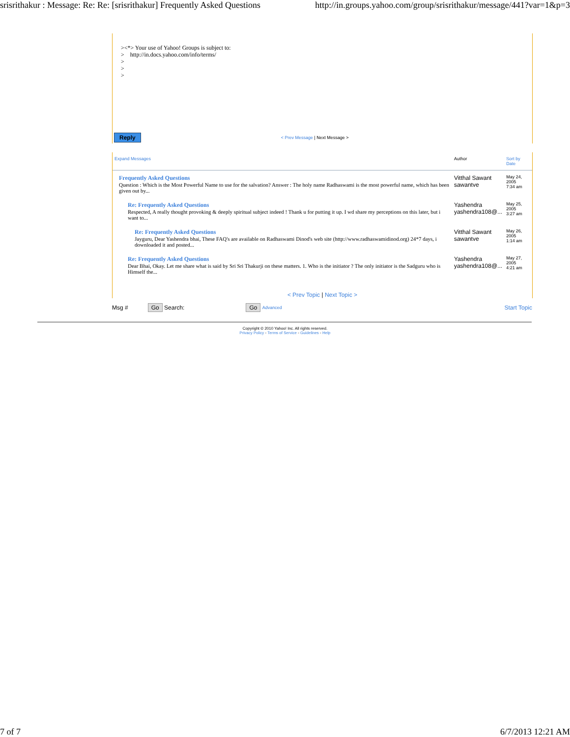srisrithakur : Message: Re: Re: [srisrithakur] Frequently Asked Questions http://in.groups.yahoo.com/group/srisrithakur/message/441?var=1&p=3
><*> Your use of Yahoo! Groups is subject to: > http://in.docs.yahoo.com/info/terms/ > > >
Reply < Prev Message | Next Message >
| Expand Messages | Author | Sort by Date |
| Frequently Asked Questions Question : Which is the Most Powerful Name to use for the salvation? Answer : The holy name Radhaswami is the most powerful name, which has been given out by... | Vitthal Sawant sawantve | May 24, 2005 7:34 am |
| Re: Frequently Asked Questions Respected, A really thought provoking & deeply spiritual subject indeed ! Thank u for putting it up. I wd share my perceptions on this later, but i want to... | Yashendra yashendra108@... | May 25, 2005 3:27 am |
| Re: Frequently Asked Questions Jayguru, Dear Yashendra bhai, These FAQ's are available on Radhaswami Dinod's web site (http://www.radhaswamidinod.org) 24*7 days, i downloaded it and posted... | Vitthal Sawant sawantve | May 26, 2005 1:14 am |
| Re: Frequently Asked Questions Dear Bhai, Okay. Let me share what is said by Sri Sri Thakurji on these matters. 1. Who is the initiator ? The only initiator is the Sadguru who is Himself the... | Yashendra yashendra108@... | May 27, 2005 4:21 am |
< Prev Topic | Next Topic >
Msg # Go Search: Go Advanced Start Topic
Copyright © 2010 Yahoo! Inc. All rights reserved.
Privacy Policy - Terms of Service - Guidelines - Help
7 of 7 6/7/2013 12:21 AM